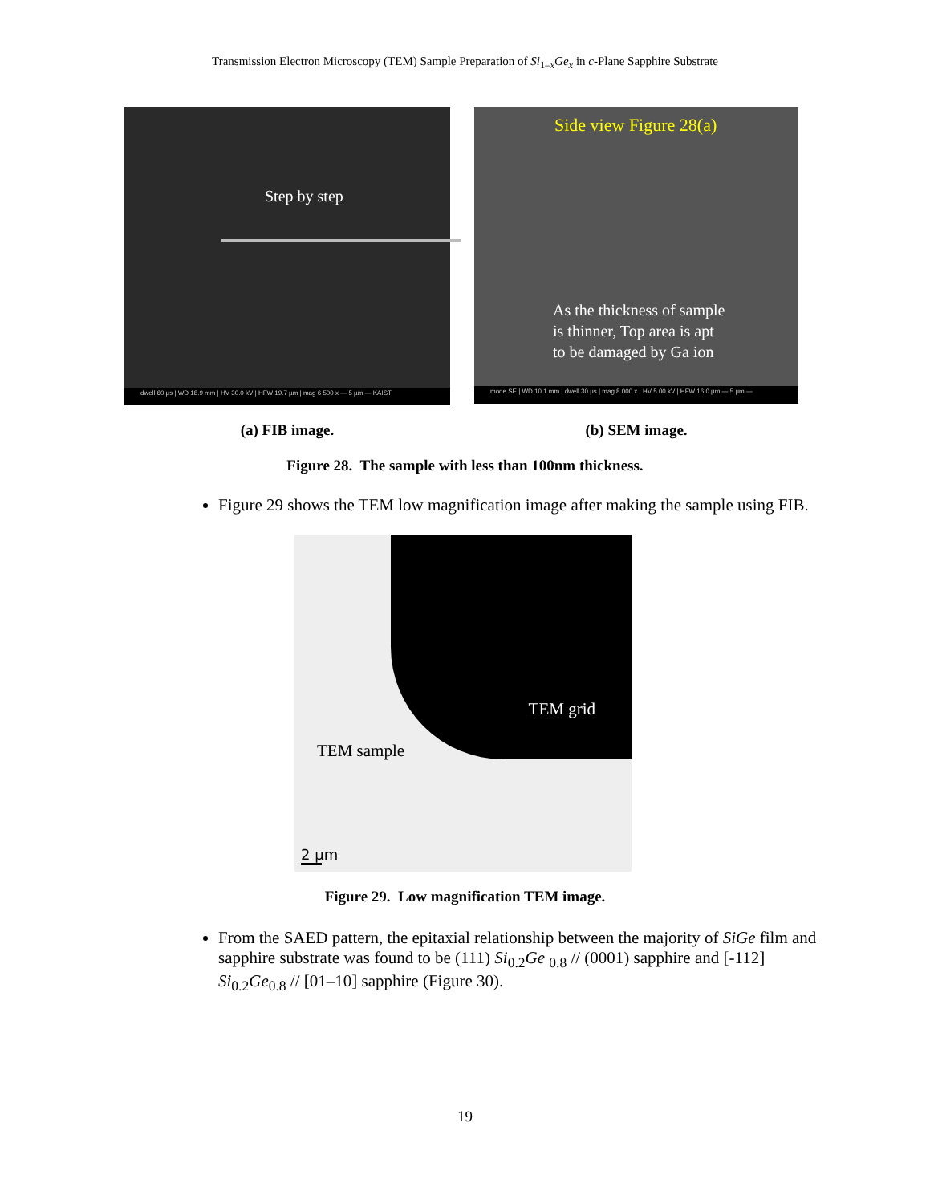Transmission Electron Microscopy (TEM) Sample Preparation of Si<sub>1–x</sub>Ge<sub>x</sub> in c-Plane Sapphire Substrate
Step by step
dwell 60 µs | WD 18.9 mm | HV 30.0 kV | HFW 19.7 µm | mag 6 500 x — 5 µm — KAIST
(a) FIB image.
Side view Figure 28(a)
As the thickness of sample is thinner, Top area is apt to be damaged by Ga ion
mode SE | WD 10.1 mm | dwell 30 µs | mag 8 000 x | HV 5.00 kV | HFW 16.0 µm — 5 µm —
(b) SEM image.
Figure 28. The sample with less than 100nm thickness.
Figure 29 shows the TEM low magnification image after making the sample using FIB.
TEM grid
TEM sample
2 µm
Figure 29. Low magnification TEM image.
From the SAED pattern, the epitaxial relationship between the majority of SiGe film and sapphire substrate was found to be (111) Si<sub>0.2</sub>Ge <sub>0.8</sub> // (0001) sapphire and [-112] Si<sub>0.2</sub>Ge<sub>0.8</sub> // [01–10] sapphire (Figure 30).
19